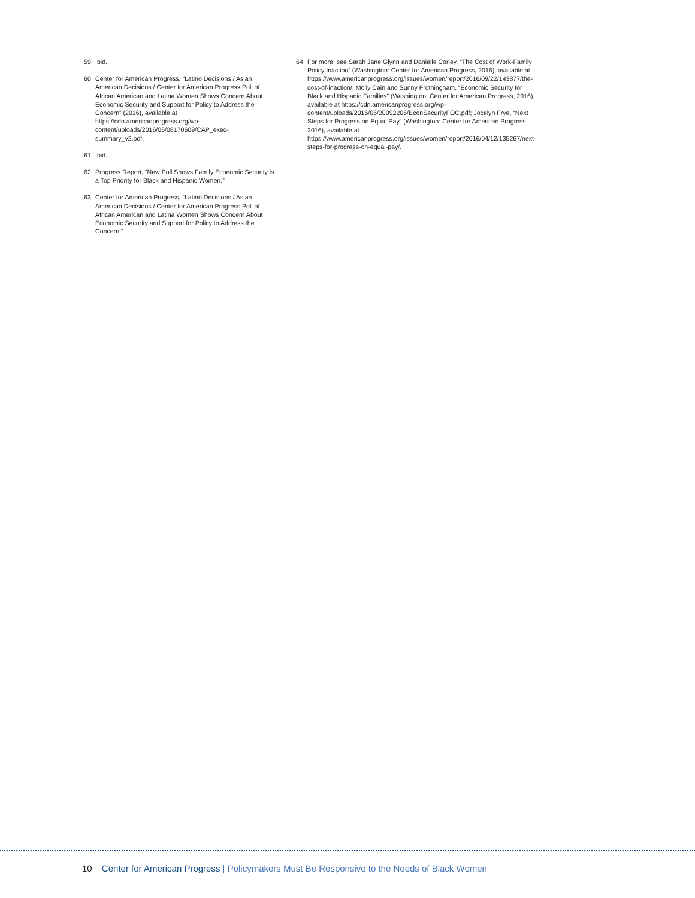59 Ibid.
60 Center for American Progress, “Latino Decisions / Asian American Decisions / Center for American Progress Poll of African American and Latina Women Shows Concern About Economic Security and Support for Policy to Address the Concern” (2016), available at https://cdn.americanprogress.org/wp-content/uploads/2016/06/08170609/CAP_exec-summary_v2.pdf.
61 Ibid.
62 Progress Report, “New Poll Shows Family Economic Security is a Top Priority for Black and Hispanic Women.”
63 Center for American Progress, “Latino Decisions / Asian American Decisions / Center for American Progress Poll of African American and Latina Women Shows Concern About Economic Security and Support for Policy to Address the Concern.”
64 For more, see Sarah Jane Glynn and Danielle Corley, “The Cost of Work-Family Policy Inaction” (Washington: Center for American Progress, 2016), available at https://www.americanprogress.org/issues/women/report/2016/09/22/143877/the-cost-of-inaction/; Molly Cain and Sunny Frothingham, “Economic Security for Black and Hispanic Families” (Washington: Center for American Progress, 2016), available at https://cdn.americanprogress.org/wp-content/uploads/2016/06/20092206/EconSecurityFOC.pdf; Jocelyn Frye, “Next Steps for Progress on Equal Pay” (Washington: Center for American Progress, 2016), available at https://www.americanprogress.org/issues/women/report/2016/04/12/135267/next-steps-for-progress-on-equal-pay/.
10 Center for American Progress | Policymakers Must Be Responsive to the Needs of Black Women